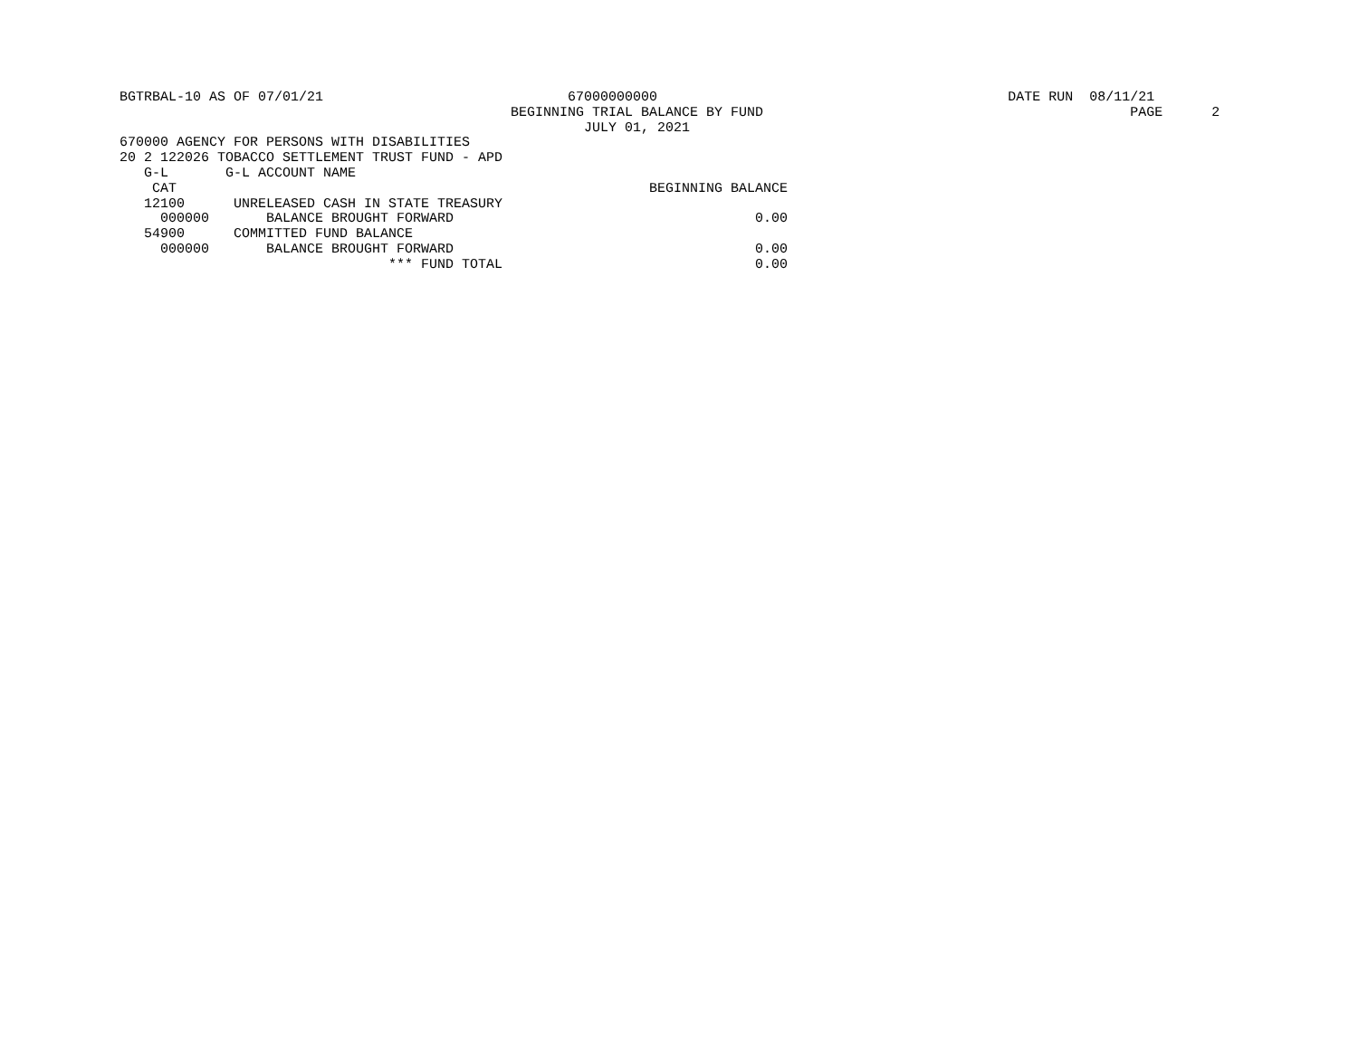BGTRBAL-10 AS OF 07/01/21                              67000000000                                           DATE RUN  08/11/21
                                                BEGINNING TRIAL BALANCE BY FUND                                             PAGE      2
                                                         JULY 01, 2021
670000 AGENCY FOR PERSONS WITH DISABILITIES
20 2 122026 TOBACCO SETTLEMENT TRUST FUND - APD
   G-L       G-L ACCOUNT NAME
    CAT                                                          BEGINNING BALANCE
   12100      UNRELEASED CASH IN STATE TREASURY
     000000       BALANCE BROUGHT FORWARD                                     0.00
   54900      COMMITTED FUND BALANCE
     000000       BALANCE BROUGHT FORWARD                                     0.00
                                 *** FUND TOTAL                               0.00